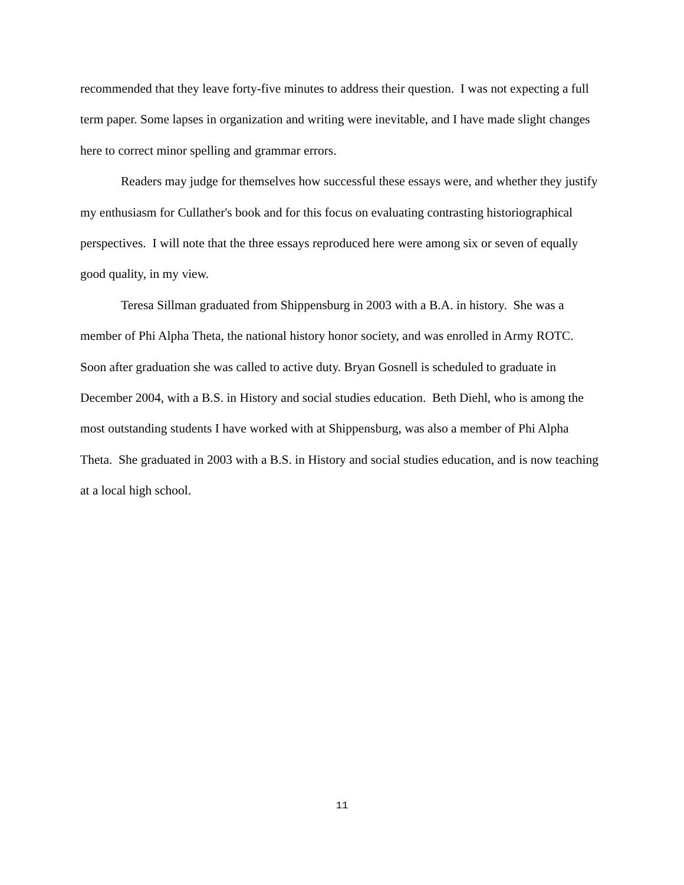recommended that they leave forty-five minutes to address their question. I was not expecting a full term paper. Some lapses in organization and writing were inevitable, and I have made slight changes here to correct minor spelling and grammar errors.
Readers may judge for themselves how successful these essays were, and whether they justify my enthusiasm for Cullather's book and for this focus on evaluating contrasting historiographical perspectives. I will note that the three essays reproduced here were among six or seven of equally good quality, in my view.
Teresa Sillman graduated from Shippensburg in 2003 with a B.A. in history. She was a member of Phi Alpha Theta, the national history honor society, and was enrolled in Army ROTC. Soon after graduation she was called to active duty. Bryan Gosnell is scheduled to graduate in December 2004, with a B.S. in History and social studies education. Beth Diehl, who is among the most outstanding students I have worked with at Shippensburg, was also a member of Phi Alpha Theta. She graduated in 2003 with a B.S. in History and social studies education, and is now teaching at a local high school.
11